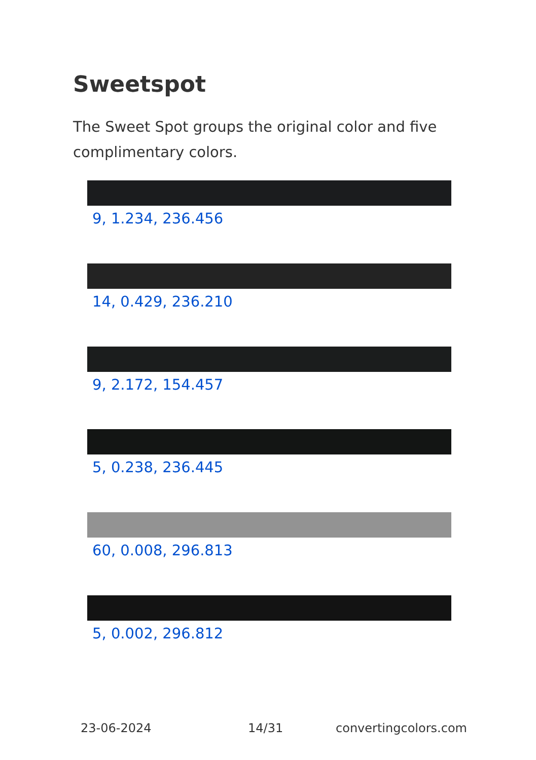Sweetspot
The Sweet Spot groups the original color and five complimentary colors.
9, 1.234, 236.456
14, 0.429, 236.210
9, 2.172, 154.457
5, 0.238, 236.445
60, 0.008, 296.813
5, 0.002, 296.812
23-06-2024 14/31 convertingcolors.com